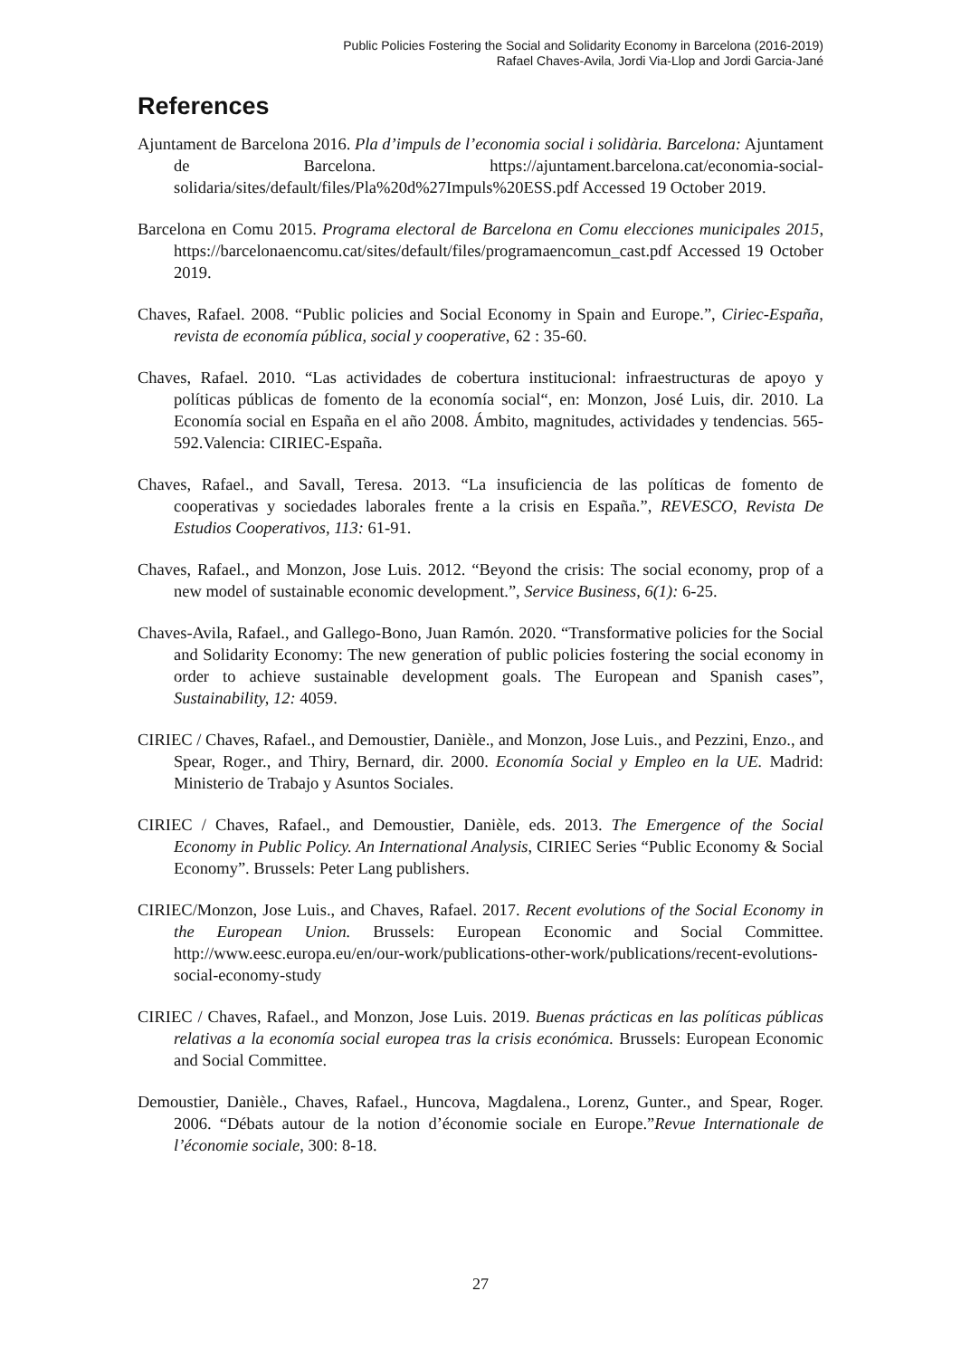Public Policies Fostering the Social and Solidarity Economy in Barcelona (2016-2019)
Rafael Chaves-Avila, Jordi Via-Llop and Jordi Garcia-Jané
References
Ajuntament de Barcelona 2016. Pla d’impuls de l’economia social i solidària. Barcelona: Ajuntament de Barcelona. https://ajuntament.barcelona.cat/economia-social-solidaria/sites/default/files/Pla%20d%27Impuls%20ESS.pdf Accessed 19 October 2019.
Barcelona en Comu 2015. Programa electoral de Barcelona en Comu elecciones municipales 2015, https://barcelonaencomu.cat/sites/default/files/programaencomun_cast.pdf Accessed 19 October 2019.
Chaves, Rafael. 2008. “Public policies and Social Economy in Spain and Europe.”, Ciriec-España, revista de economía pública, social y cooperative, 62 : 35-60.
Chaves, Rafael. 2010. “Las actividades de cobertura institucional: infraestructuras de apoyo y políticas públicas de fomento de la economía social“, en: Monzon, José Luis, dir. 2010. La Economía social en España en el año 2008. Ámbito, magnitudes, actividades y tendencias. 565-592.Valencia: CIRIEC-España.
Chaves, Rafael., and Savall, Teresa. 2013. “La insuficiencia de las políticas de fomento de cooperativas y sociedades laborales frente a la crisis en España.”, REVESCO, Revista De Estudios Cooperativos, 113: 61-91.
Chaves, Rafael., and Monzon, Jose Luis. 2012. “Beyond the crisis: The social economy, prop of a new model of sustainable economic development.”, Service Business, 6(1): 6-25.
Chaves-Avila, Rafael., and Gallego-Bono, Juan Ramón. 2020. “Transformative policies for the Social and Solidarity Economy: The new generation of public policies fostering the social economy in order to achieve sustainable development goals. The European and Spanish cases”, Sustainability, 12: 4059.
CIRIEC / Chaves, Rafael., and Demoustier, Danièle., and Monzon, Jose Luis., and Pezzini, Enzo., and Spear, Roger., and Thiry, Bernard, dir. 2000. Economía Social y Empleo en la UE. Madrid: Ministerio de Trabajo y Asuntos Sociales.
CIRIEC / Chaves, Rafael., and Demoustier, Danièle, eds. 2013. The Emergence of the Social Economy in Public Policy. An International Analysis, CIRIEC Series “Public Economy & Social Economy”. Brussels: Peter Lang publishers.
CIRIEC/Monzon, Jose Luis., and Chaves, Rafael. 2017. Recent evolutions of the Social Economy in the European Union. Brussels: European Economic and Social Committee. http://www.eesc.europa.eu/en/our-work/publications-other-work/publications/recent-evolutions-social-economy-study
CIRIEC / Chaves, Rafael., and Monzon, Jose Luis. 2019. Buenas prácticas en las políticas públicas relativas a la economía social europea tras la crisis económica. Brussels: European Economic and Social Committee.
Demoustier, Danièle., Chaves, Rafael., Huncova, Magdalena., Lorenz, Gunter., and Spear, Roger. 2006. “Débats autour de la notion d’économie sociale en Europe.”Revue Internationale de l’économie sociale, 300: 8-18.
27